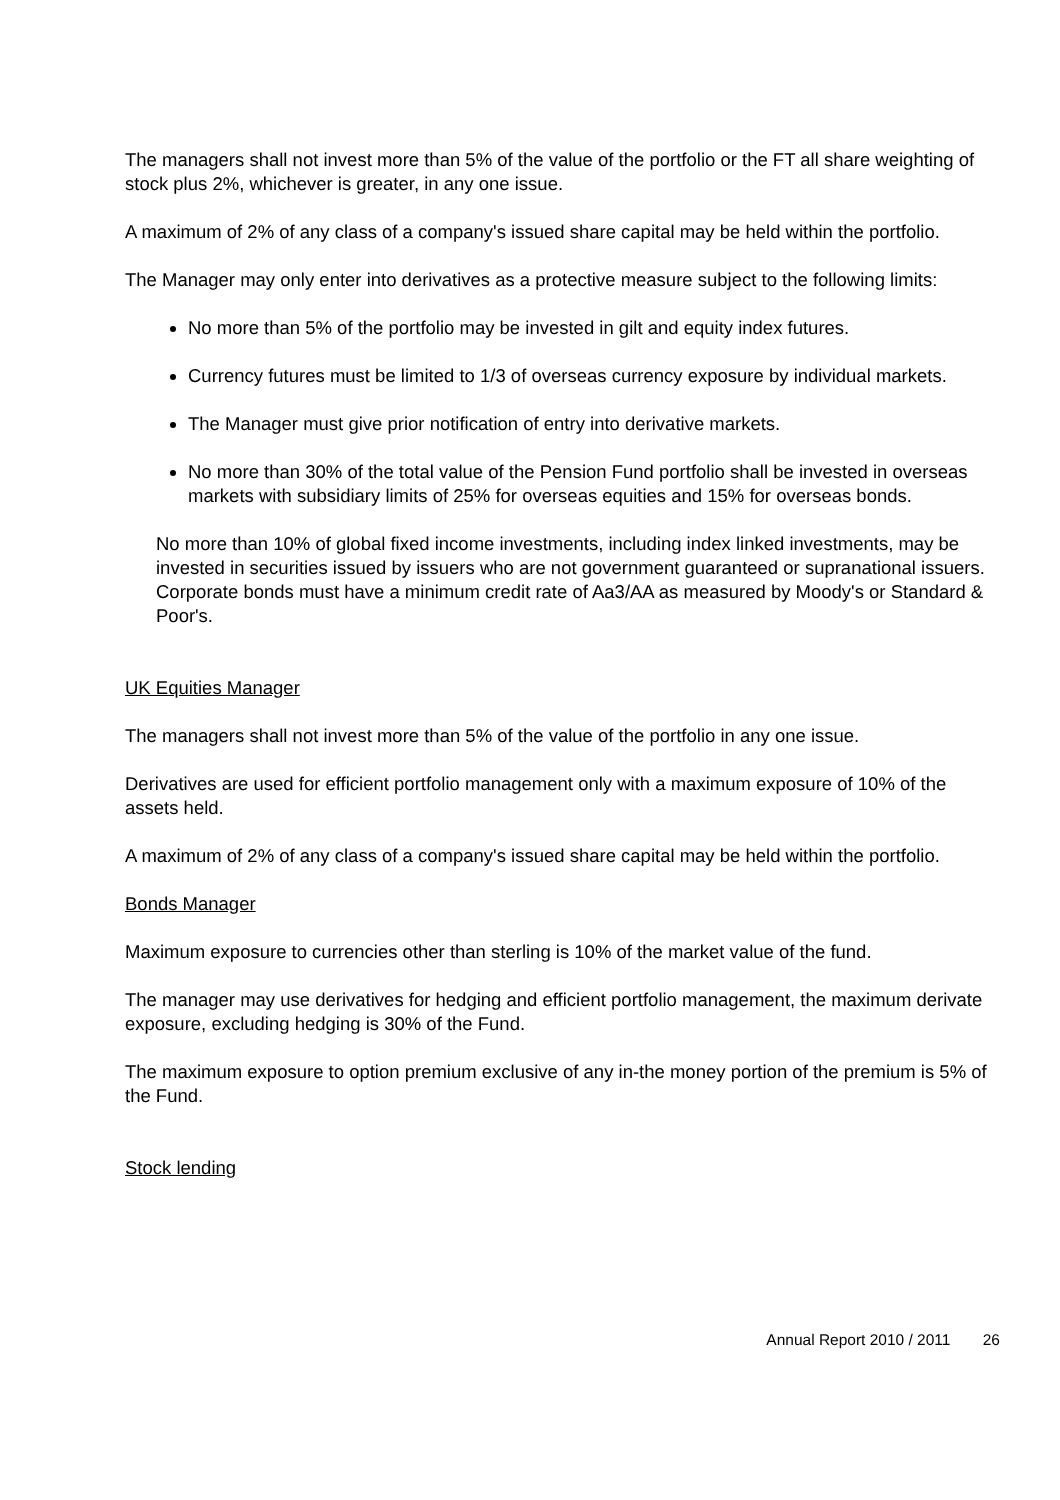The managers shall not invest more than 5% of the value of the portfolio or the FT all share weighting of stock plus 2%, whichever is greater, in any one issue.
A maximum of 2% of any class of a company's issued share capital may be held within the portfolio.
The Manager may only enter into derivatives as a protective measure subject to the following limits:
No more than 5% of the portfolio may be invested in gilt and equity index futures.
Currency futures must be limited to 1/3 of overseas currency exposure by individual markets.
The Manager must give prior notification of entry into derivative markets.
No more than 30% of the total value of the Pension Fund portfolio shall be invested in overseas markets with subsidiary limits of 25% for overseas equities and 15% for overseas bonds.
No more than 10% of global fixed income investments, including index linked investments, may be invested in securities issued by issuers who are not government guaranteed or supranational issuers. Corporate bonds must have a minimum credit rate of Aa3/AA as measured by Moody's or Standard & Poor's.
UK Equities Manager
The managers shall not invest more than 5% of the value of the portfolio in any one issue.
Derivatives are used for efficient portfolio management only with a maximum exposure of 10% of the assets held.
A maximum of 2% of any class of a company's issued share capital may be held within the portfolio.
Bonds Manager
Maximum exposure to currencies other than sterling is 10% of the market value of the fund.
The manager may use derivatives for hedging and efficient portfolio management, the maximum derivate exposure, excluding hedging is 30% of the Fund.
The maximum exposure to option premium exclusive of any in-the money portion of the premium is 5% of the Fund.
Stock lending
Annual Report 2010 / 2011 26